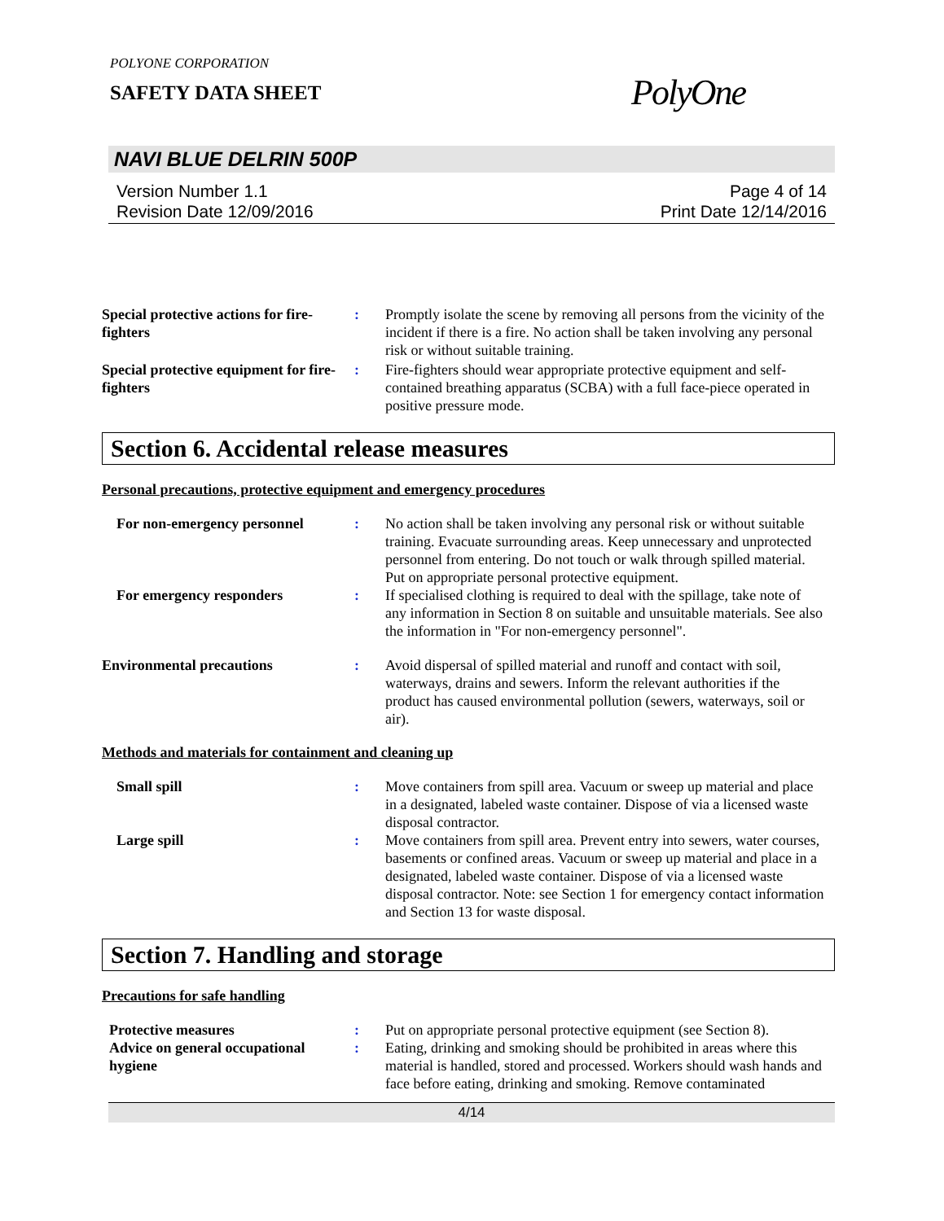POLYONE CORPORATION
SAFETY DATA SHEET
PolyOne
NAVI BLUE DELRIN 500P
Version Number 1.1
Revision Date 12/09/2016
Page 4 of 14
Print Date 12/14/2016
Special protective actions for fire-fighters
: Promptly isolate the scene by removing all persons from the vicinity of the incident if there is a fire. No action shall be taken involving any personal risk or without suitable training.
Special protective equipment for fire-fighters
: Fire-fighters should wear appropriate protective equipment and self-contained breathing apparatus (SCBA) with a full face-piece operated in positive pressure mode.
Section 6. Accidental release measures
Personal precautions, protective equipment and emergency procedures
For non-emergency personnel : No action shall be taken involving any personal risk or without suitable training. Evacuate surrounding areas. Keep unnecessary and unprotected personnel from entering. Do not touch or walk through spilled material. Put on appropriate personal protective equipment.
For emergency responders : If specialised clothing is required to deal with the spillage, take note of any information in Section 8 on suitable and unsuitable materials. See also the information in "For non-emergency personnel".
Environmental precautions : Avoid dispersal of spilled material and runoff and contact with soil, waterways, drains and sewers. Inform the relevant authorities if the product has caused environmental pollution (sewers, waterways, soil or air).
Methods and materials for containment and cleaning up
Small spill : Move containers from spill area. Vacuum or sweep up material and place in a designated, labeled waste container. Dispose of via a licensed waste disposal contractor.
Large spill : Move containers from spill area. Prevent entry into sewers, water courses, basements or confined areas. Vacuum or sweep up material and place in a designated, labeled waste container. Dispose of via a licensed waste disposal contractor. Note: see Section 1 for emergency contact information and Section 13 for waste disposal.
Section 7. Handling and storage
Precautions for safe handling
Protective measures : Put on appropriate personal protective equipment (see Section 8).
Advice on general occupational hygiene
: Eating, drinking and smoking should be prohibited in areas where this material is handled, stored and processed. Workers should wash hands and face before eating, drinking and smoking. Remove contaminated
4/14